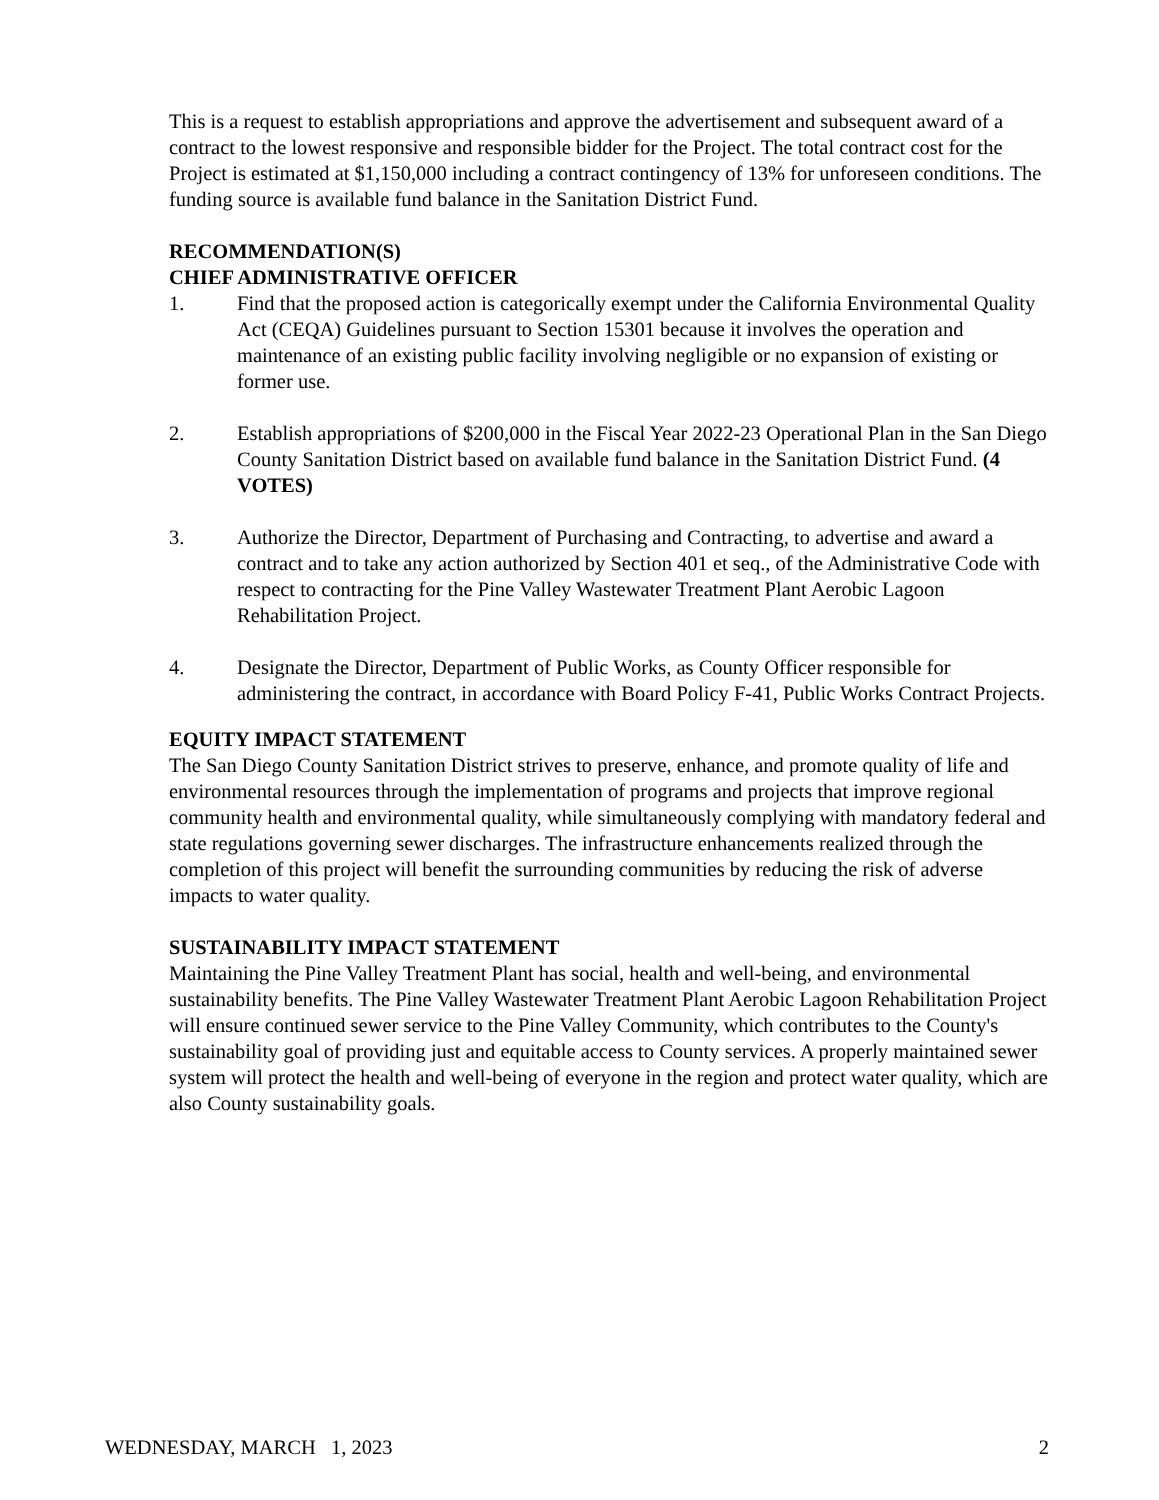This is a request to establish appropriations and approve the advertisement and subsequent award of a contract to the lowest responsive and responsible bidder for the Project. The total contract cost for the Project is estimated at $1,150,000 including a contract contingency of 13% for unforeseen conditions. The funding source is available fund balance in the Sanitation District Fund.
RECOMMENDATION(S)
CHIEF ADMINISTRATIVE OFFICER
1. Find that the proposed action is categorically exempt under the California Environmental Quality Act (CEQA) Guidelines pursuant to Section 15301 because it involves the operation and maintenance of an existing public facility involving negligible or no expansion of existing or former use.
2. Establish appropriations of $200,000 in the Fiscal Year 2022-23 Operational Plan in the San Diego County Sanitation District based on available fund balance in the Sanitation District Fund. (4 VOTES)
3. Authorize the Director, Department of Purchasing and Contracting, to advertise and award a contract and to take any action authorized by Section 401 et seq., of the Administrative Code with respect to contracting for the Pine Valley Wastewater Treatment Plant Aerobic Lagoon Rehabilitation Project.
4. Designate the Director, Department of Public Works, as County Officer responsible for administering the contract, in accordance with Board Policy F-41, Public Works Contract Projects.
EQUITY IMPACT STATEMENT
The San Diego County Sanitation District strives to preserve, enhance, and promote quality of life and environmental resources through the implementation of programs and projects that improve regional community health and environmental quality, while simultaneously complying with mandatory federal and state regulations governing sewer discharges. The infrastructure enhancements realized through the completion of this project will benefit the surrounding communities by reducing the risk of adverse impacts to water quality.
SUSTAINABILITY IMPACT STATEMENT
Maintaining the Pine Valley Treatment Plant has social, health and well-being, and environmental sustainability benefits. The Pine Valley Wastewater Treatment Plant Aerobic Lagoon Rehabilitation Project will ensure continued sewer service to the Pine Valley Community, which contributes to the County's sustainability goal of providing just and equitable access to County services. A properly maintained sewer system will protect the health and well-being of everyone in the region and protect water quality, which are also County sustainability goals.
WEDNESDAY, MARCH 1, 2023 2